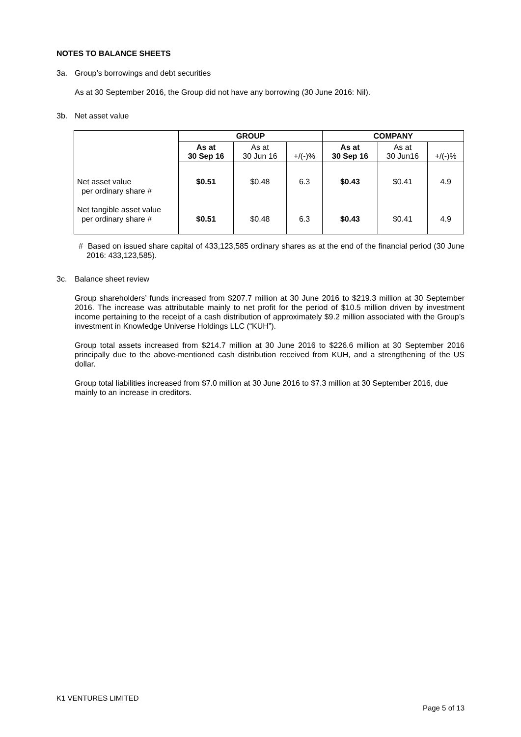NOTES TO BALANCE SHEETS
3a. Group’s borrowings and debt securities
As at 30 September 2016, the Group did not have any borrowing (30 June 2016: Nil).
3b. Net asset value
| | GROUP | | | COMPANY | | |
| | As at 30 Sep 16 | As at 30 Jun 16 | +/(-)% | As at 30 Sep 16 | As at 30 Jun16 | +/(-)% |
| Net asset value per ordinary share # Net tangible asset value per ordinary share # | $0.51 $0.51 | $0.48 $0.48 | 6.3 6.3 | $0.43 $0.43 | $0.41 $0.41 | 4.9 4.9 |
# Based on issued share capital of 433,123,585 ordinary shares as at the end of the financial period (30 June 2016: 433,123,585).
3c. Balance sheet review
Group shareholders’ funds increased from $207.7 million at 30 June 2016 to $219.3 million at 30 September 2016. The increase was attributable mainly to net profit for the period of $10.5 million driven by investment income pertaining to the receipt of a cash distribution of approximately $9.2 million associated with the Group’s investment in Knowledge Universe Holdings LLC (“KUH”).
Group total assets increased from $214.7 million at 30 June 2016 to $226.6 million at 30 September 2016 principally due to the above-mentioned cash distribution received from KUH, and a strengthening of the US dollar.
Group total liabilities increased from $7.0 million at 30 June 2016 to $7.3 million at 30 September 2016, due mainly to an increase in creditors.
K1 VENTURES LIMITED
Page 5 of 13